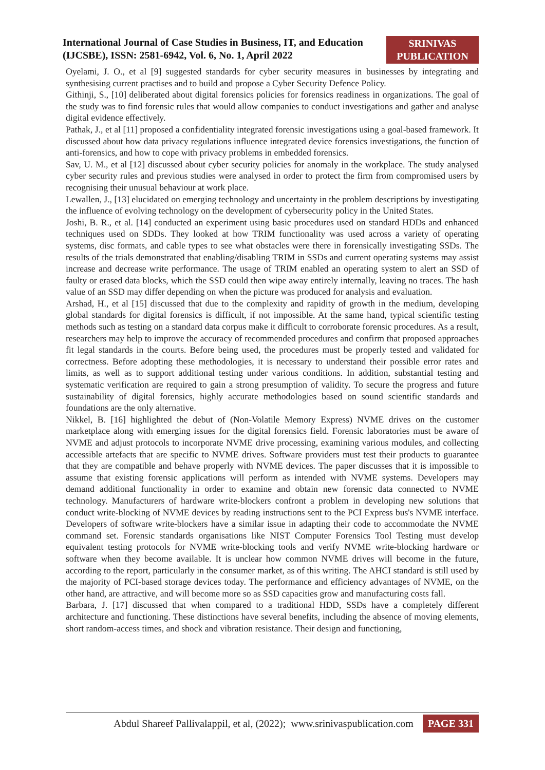International Journal of Case Studies in Business, IT, and Education
(IJCSBE), ISSN: 2581-6942, Vol. 6, No. 1, April 2022
SRINIVAS
PUBLICATION
Oyelami, J. O., et al [9] suggested standards for cyber security measures in businesses by integrating and synthesising current practises and to build and propose a Cyber Security Defence Policy.
Githinji, S., [10] deliberated about digital forensics policies for forensics readiness in organizations. The goal of the study was to find forensic rules that would allow companies to conduct investigations and gather and analyse digital evidence effectively.
Pathak, J., et al [11] proposed a confidentiality integrated forensic investigations using a goal-based framework. It discussed about how data privacy regulations influence integrated device forensics investigations, the function of anti-forensics, and how to cope with privacy problems in embedded forensics.
Sav, U. M., et al [12] discussed about cyber security policies for anomaly in the workplace. The study analysed cyber security rules and previous studies were analysed in order to protect the firm from compromised users by recognising their unusual behaviour at work place.
Lewallen, J., [13] elucidated on emerging technology and uncertainty in the problem descriptions by investigating the influence of evolving technology on the development of cybersecurity policy in the United States.
Joshi, B. R., et al. [14] conducted an experiment using basic procedures used on standard HDDs and enhanced techniques used on SDDs. They looked at how TRIM functionality was used across a variety of operating systems, disc formats, and cable types to see what obstacles were there in forensically investigating SSDs. The results of the trials demonstrated that enabling/disabling TRIM in SSDs and current operating systems may assist increase and decrease write performance. The usage of TRIM enabled an operating system to alert an SSD of faulty or erased data blocks, which the SSD could then wipe away entirely internally, leaving no traces. The hash value of an SSD may differ depending on when the picture was produced for analysis and evaluation.
Arshad, H., et al [15] discussed that due to the complexity and rapidity of growth in the medium, developing global standards for digital forensics is difficult, if not impossible. At the same hand, typical scientific testing methods such as testing on a standard data corpus make it difficult to corroborate forensic procedures. As a result, researchers may help to improve the accuracy of recommended procedures and confirm that proposed approaches fit legal standards in the courts. Before being used, the procedures must be properly tested and validated for correctness. Before adopting these methodologies, it is necessary to understand their possible error rates and limits, as well as to support additional testing under various conditions. In addition, substantial testing and systematic verification are required to gain a strong presumption of validity. To secure the progress and future sustainability of digital forensics, highly accurate methodologies based on sound scientific standards and foundations are the only alternative.
Nikkel, B. [16] highlighted the debut of (Non-Volatile Memory Express) NVME drives on the customer marketplace along with emerging issues for the digital forensics field. Forensic laboratories must be aware of NVME and adjust protocols to incorporate NVME drive processing, examining various modules, and collecting accessible artefacts that are specific to NVME drives. Software providers must test their products to guarantee that they are compatible and behave properly with NVME devices. The paper discusses that it is impossible to assume that existing forensic applications will perform as intended with NVME systems. Developers may demand additional functionality in order to examine and obtain new forensic data connected to NVME technology. Manufacturers of hardware write-blockers confront a problem in developing new solutions that conduct write-blocking of NVME devices by reading instructions sent to the PCI Express bus's NVME interface. Developers of software write-blockers have a similar issue in adapting their code to accommodate the NVME command set. Forensic standards organisations like NIST Computer Forensics Tool Testing must develop equivalent testing protocols for NVME write-blocking tools and verify NVME write-blocking hardware or software when they become available. It is unclear how common NVME drives will become in the future, according to the report, particularly in the consumer market, as of this writing. The AHCI standard is still used by the majority of PCI-based storage devices today. The performance and efficiency advantages of NVME, on the other hand, are attractive, and will become more so as SSD capacities grow and manufacturing costs fall.
Barbara, J. [17] discussed that when compared to a traditional HDD, SSDs have a completely different architecture and functioning. These distinctions have several benefits, including the absence of moving elements, short random-access times, and shock and vibration resistance. Their design and functioning,
Abdul Shareef Pallivalappil, et al, (2022); www.srinivaspublication.com PAGE 331